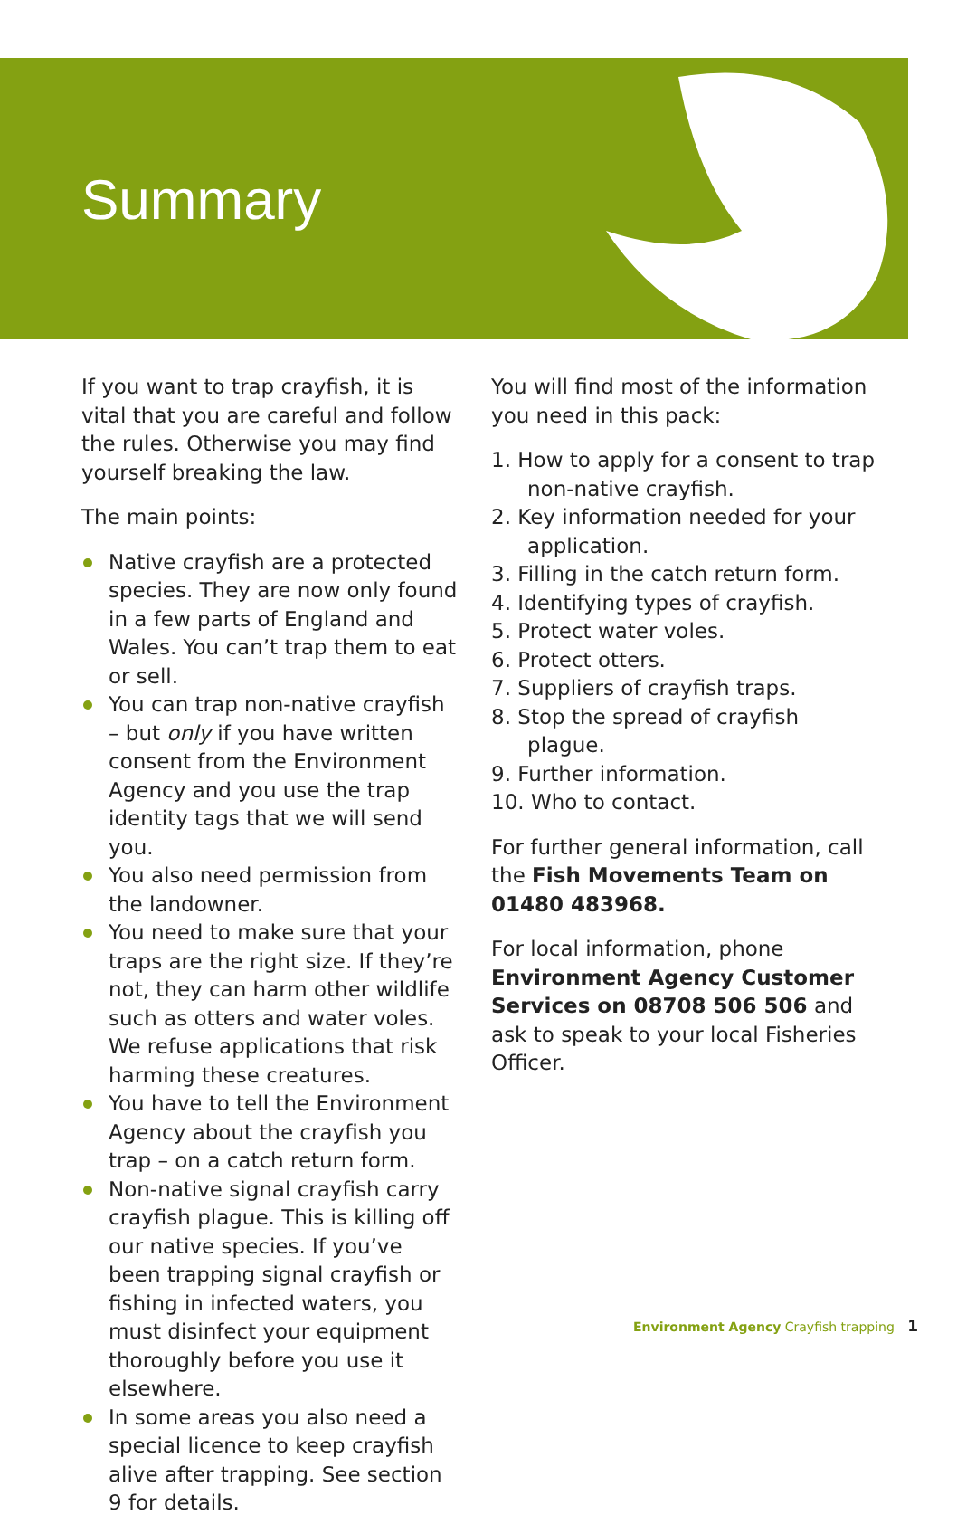Summary
If you want to trap crayfish, it is vital that you are careful and follow the rules. Otherwise you may find yourself breaking the law.
The main points:
Native crayfish are a protected species. They are now only found in a few parts of England and Wales. You can’t trap them to eat or sell.
You can trap non-native crayfish – but only if you have written consent from the Environment Agency and you use the trap identity tags that we will send you.
You also need permission from the landowner.
You need to make sure that your traps are the right size. If they’re not, they can harm other wildlife such as otters and water voles. We refuse applications that risk harming these creatures.
You have to tell the Environment Agency about the crayfish you trap – on a catch return form.
Non-native signal crayfish carry crayfish plague. This is killing off our native species. If you’ve been trapping signal crayfish or fishing in infected waters, you must disinfect your equipment thoroughly before you use it elsewhere.
In some areas you also need a special licence to keep crayfish alive after trapping. See section 9 for details.
You will find most of the information you need in this pack:
1. How to apply for a consent to trap non-native crayfish.
2. Key information needed for your application.
3. Filling in the catch return form.
4. Identifying types of crayfish.
5. Protect water voles.
6. Protect otters.
7. Suppliers of crayfish traps.
8. Stop the spread of crayfish plague.
9. Further information.
10. Who to contact.
For further general information, call the Fish Movements Team on 01480 483968.
For local information, phone Environment Agency Customer Services on 08708 506 506 and ask to speak to your local Fisheries Officer.
Environment Agency Crayfish trapping 1